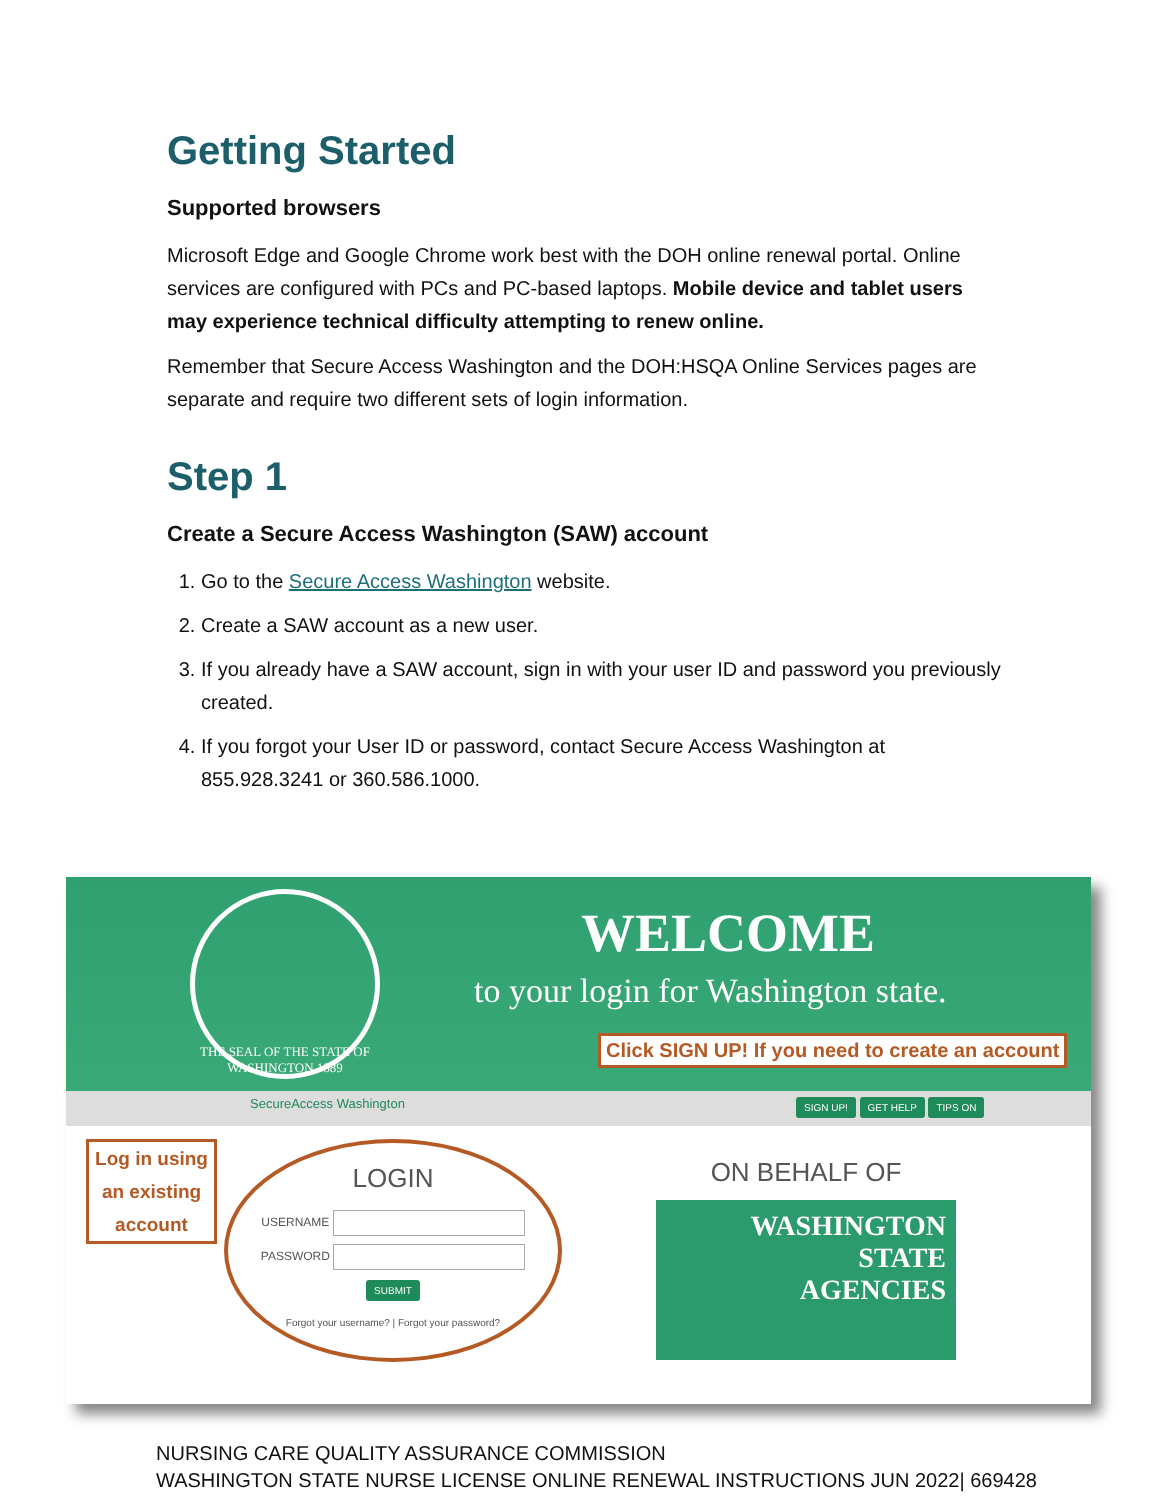Getting Started
Supported browsers
Microsoft Edge and Google Chrome work best with the DOH online renewal portal. Online services are configured with PCs and PC-based laptops. Mobile device and tablet users may experience technical difficulty attempting to renew online.
Remember that Secure Access Washington and the DOH:HSQA Online Services pages are separate and require two different sets of login information.
Step 1
Create a Secure Access Washington (SAW) account
1. Go to the Secure Access Washington website.
2. Create a SAW account as a new user.
3. If you already have a SAW account, sign in with your user ID and password you previously created.
4. If you forgot your User ID or password, contact Secure Access Washington at 855.928.3241 or 360.586.1000.
THE SEAL OF THE STATE OF WASHINGTON 1889
WELCOME
to your login for Washington state.
Click SIGN UP! If you need to create an account
SecureAccess Washington SIGN UP! GET HELP TIPS ON
Log in using an existing account
LOGIN
USERNAME
PASSWORD
SUBMIT
Forgot your username? | Forgot your password?
ON BEHALF OF
WASHINGTON
STATE
AGENCIES
NURSING CARE QUALITY ASSURANCE COMMISSION
WASHINGTON STATE NURSE LICENSE ONLINE RENEWAL INSTRUCTIONS JUN 2022| 669428